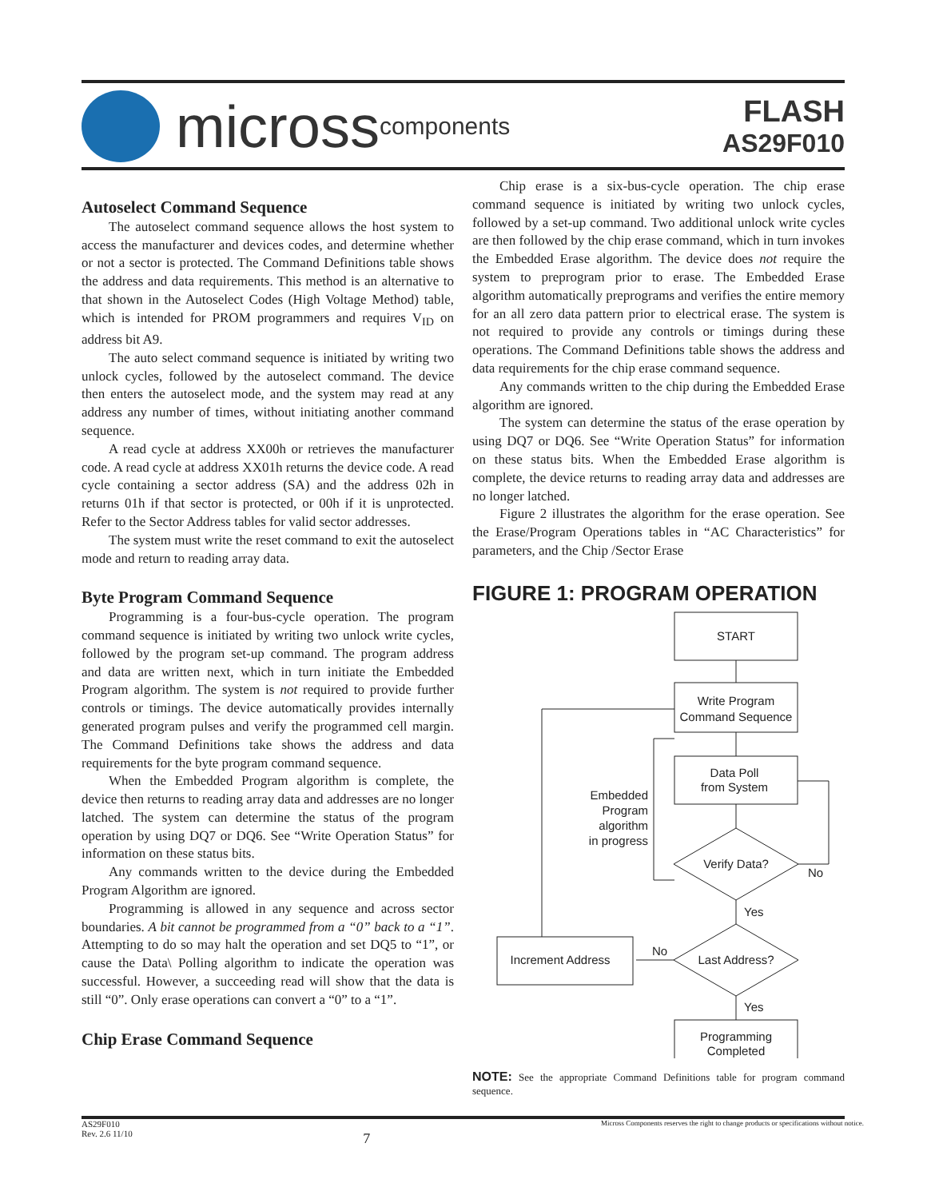micross components
FLASH
AS29F010
Autoselect Command Sequence
The autoselect command sequence allows the host system to access the manufacturer and devices codes, and determine whether or not a sector is protected. The Command Definitions table shows the address and data requirements. This method is an alternative to that shown in the Autoselect Codes (High Voltage Method) table, which is intended for PROM programmers and requires V<sub>ID</sub> on address bit A9.
The auto select command sequence is initiated by writing two unlock cycles, followed by the autoselect command. The device then enters the autoselect mode, and the system may read at any address any number of times, without initiating another command sequence.
A read cycle at address XX00h or retrieves the manufacturer code. A read cycle at address XX01h returns the device code. A read cycle containing a sector address (SA) and the address 02h in returns 01h if that sector is protected, or 00h if it is unprotected. Refer to the Sector Address tables for valid sector addresses.
The system must write the reset command to exit the autoselect mode and return to reading array data.
Byte Program Command Sequence
Programming is a four-bus-cycle operation. The program command sequence is initiated by writing two unlock write cycles, followed by the program set-up command. The program address and data are written next, which in turn initiate the Embedded Program algorithm. The system is not required to provide further controls or timings. The device automatically provides internally generated program pulses and verify the programmed cell margin. The Command Definitions take shows the address and data requirements for the byte program command sequence.
When the Embedded Program algorithm is complete, the device then returns to reading array data and addresses are no longer latched. The system can determine the status of the program operation by using DQ7 or DQ6. See “Write Operation Status” for information on these status bits.
Any commands written to the device during the Embedded Program Algorithm are ignored.
Programming is allowed in any sequence and across sector boundaries. A bit cannot be programmed from a “0” back to a “1”. Attempting to do so may halt the operation and set DQ5 to “1”, or cause the Data\ Polling algorithm to indicate the operation was successful. However, a succeeding read will show that the data is still “0”. Only erase operations can convert a “0” to a “1”.
Chip Erase Command Sequence
Chip erase is a six-bus-cycle operation. The chip erase command sequence is initiated by writing two unlock cycles, followed by a set-up command. Two additional unlock write cycles are then followed by the chip erase command, which in turn invokes the Embedded Erase algorithm. The device does not require the system to preprogram prior to erase. The Embedded Erase algorithm automatically preprograms and verifies the entire memory for an all zero data pattern prior to electrical erase. The system is not required to provide any controls or timings during these operations. The Command Definitions table shows the address and data requirements for the chip erase command sequence.
Any commands written to the chip during the Embedded Erase algorithm are ignored.
The system can determine the status of the erase operation by using DQ7 or DQ6. See “Write Operation Status” for information on these status bits. When the Embedded Erase algorithm is complete, the device returns to reading array data and addresses are no longer latched.
Figure 2 illustrates the algorithm for the erase operation. See the Erase/Program Operations tables in “AC Characteristics” for parameters, and the Chip /Sector Erase
FIGURE 1: PROGRAM OPERATION
START
Write Program
Command Sequence
Data Poll
from System
Verify Data?
No
Yes
Last Address?
No
Increment Address
Yes
Programming
Completed
Embedded
Program
algorithm
in progress
NOTE: See the appropriate Command Definitions table for program command sequence.
AS29F010
Rev. 2.6 11/10 7 Micross Components reserves the right to change products or specifications without notice.